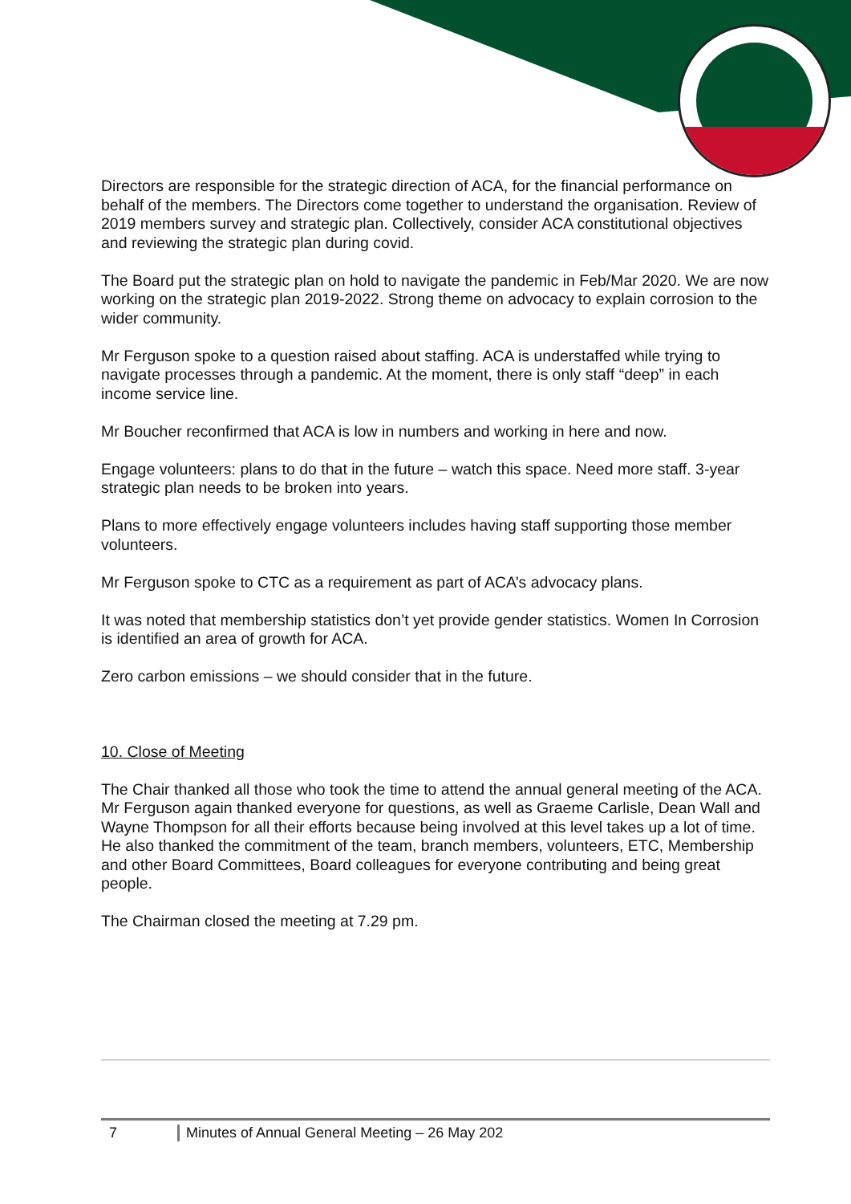Directors are responsible for the strategic direction of ACA, for the financial performance on behalf of the members. The Directors come together to understand the organisation. Review of 2019 members survey and strategic plan. Collectively, consider ACA constitutional objectives and reviewing the strategic plan during covid.
The Board put the strategic plan on hold to navigate the pandemic in Feb/Mar 2020. We are now working on the strategic plan 2019-2022. Strong theme on advocacy to explain corrosion to the wider community.
Mr Ferguson spoke to a question raised about staffing. ACA is understaffed while trying to navigate processes through a pandemic. At the moment, there is only staff “deep” in each income service line.
Mr Boucher reconfirmed that ACA is low in numbers and working in here and now.
Engage volunteers: plans to do that in the future – watch this space. Need more staff. 3-year strategic plan needs to be broken into years.
Plans to more effectively engage volunteers includes having staff supporting those member volunteers.
Mr Ferguson spoke to CTC as a requirement as part of ACA’s advocacy plans.
It was noted that membership statistics don’t yet provide gender statistics. Women In Corrosion is identified an area of growth for ACA.
Zero carbon emissions – we should consider that in the future.
10. Close of Meeting
The Chair thanked all those who took the time to attend the annual general meeting of the ACA. Mr Ferguson again thanked everyone for questions, as well as Graeme Carlisle, Dean Wall and Wayne Thompson for all their efforts because being involved at this level takes up a lot of time. He also thanked the commitment of the team, branch members, volunteers, ETC, Membership and other Board Committees, Board colleagues for everyone contributing and being great people.
The Chairman closed the meeting at 7.29 pm.
7 Minutes of Annual General Meeting – 26 May 202